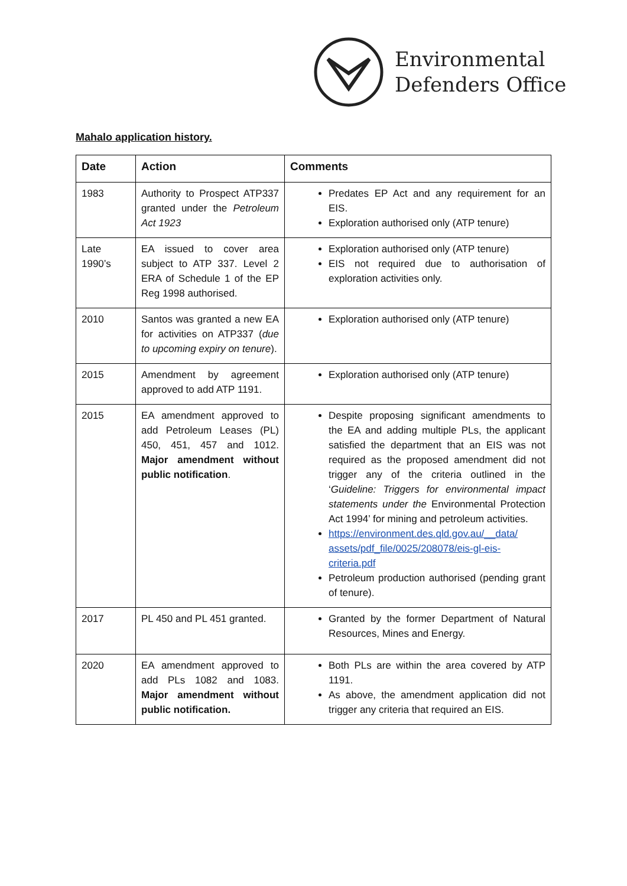Environmental
Defenders Office
Mahalo application history.
| Date | Action | Comments |
| --- | --- | --- |
| 1983 | Authority to Prospect ATP337 granted under the Petroleum Act 1923 | Predates EP Act and any requirement for an EIS. Exploration authorised only (ATP tenure) |
| Late 1990’s | EA issued to cover area subject to ATP 337. Level 2 ERA of Schedule 1 of the EP Reg 1998 authorised. | Exploration authorised only (ATP tenure) EIS not required due to authorisation of exploration activities only. |
| 2010 | Santos was granted a new EA for activities on ATP337 ( due to upcoming expiry on tenure ). | Exploration authorised only (ATP tenure) |
| 2015 | Amendment by agreement approved to add ATP 1191. | Exploration authorised only (ATP tenure) |
| 2015 | EA amendment approved to add Petroleum Leases (PL) 450, 451, 457 and 1012. Major amendment without public notification . | Despite proposing significant amendments to the EA and adding multiple PLs, the applicant satisfied the department that an EIS was not required as the proposed amendment did not trigger any of the criteria outlined in the ‘ Guideline: Triggers for environmental impact statements under the Environmental Protection Act 1994’ for mining and petroleum activities. https://environment.des.qld.gov.au/__data/ assets/pdf_file/0025/208078/eis-gl-eis-criteria.pdf Petroleum production authorised (pending grant of tenure). |
| 2017 | PL 450 and PL 451 granted. | Granted by the former Department of Natural Resources, Mines and Energy. |
| 2020 | EA amendment approved to add PLs 1082 and 1083. Major amendment without public notification. | Both PLs are within the area covered by ATP 1191. As above, the amendment application did not trigger any criteria that required an EIS. |